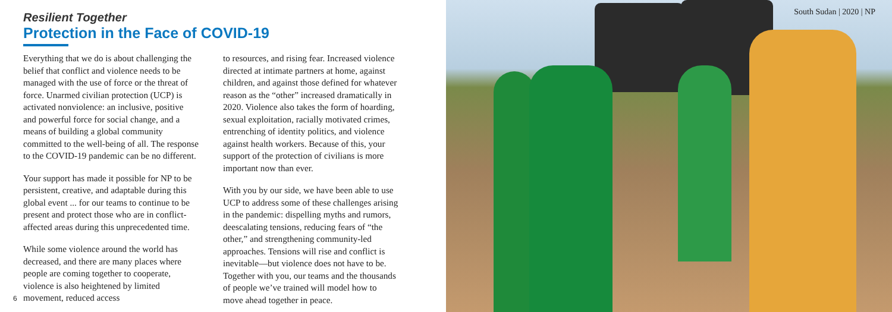Resilient Together
Protection in the Face of COVID-19
Everything that we do is about challenging the belief that conflict and violence needs to be managed with the use of force or the threat of force. Unarmed civilian protection (UCP) is activated nonviolence: an inclusive, positive and powerful force for social change, and a means of building a global community committed to the well-being of all. The response to the COVID-19 pandemic can be no different.
Your support has made it possible for NP to be persistent, creative, and adaptable during this global event ... for our teams to continue to be present and protect those who are in conflict-affected areas during this unprecedented time.
While some violence around the world has decreased, and there are many places where people are coming together to cooperate, violence is also heightened by limited movement, reduced access
to resources, and rising fear. Increased violence directed at intimate partners at home, against children, and against those defined for whatever reason as the “other” increased dramatically in 2020. Violence also takes the form of hoarding, sexual exploitation, racially motivated crimes, entrenching of identity politics, and violence against health workers. Because of this, your support of the protection of civilians is more important now than ever.
With you by our side, we have been able to use UCP to address some of these challenges arising in the pandemic: dispelling myths and rumors, deescalating tensions, reducing fears of “the other,” and strengthening community-led approaches. Tensions will rise and conflict is inevitable—but violence does not have to be. Together with you, our teams and the thousands of people we’ve trained will model how to move ahead together in peace.
6
South Sudan | 2020 | NP